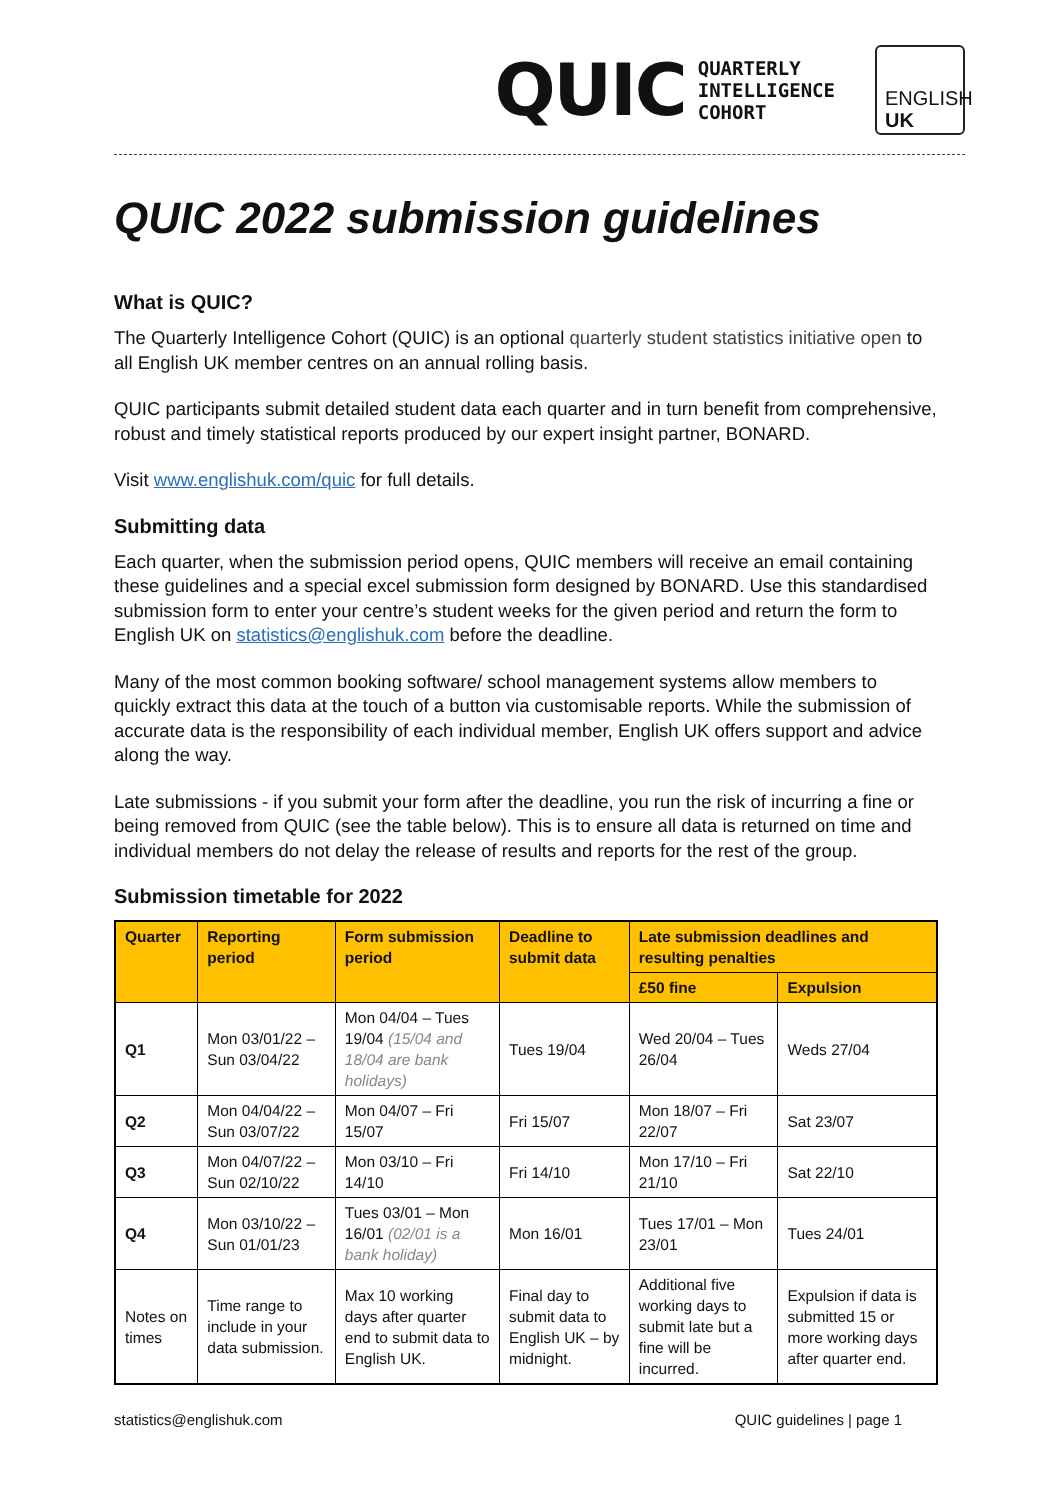QUIC
QUARTERLY
INTELLIGENCE
COHORT
ENGLISH
UK
QUIC 2022 submission guidelines
What is QUIC?
The Quarterly Intelligence Cohort (QUIC) is an optional quarterly student statistics initiative open to all English UK member centres on an annual rolling basis.
QUIC participants submit detailed student data each quarter and in turn benefit from comprehensive, robust and timely statistical reports produced by our expert insight partner, BONARD.
Visit www.englishuk.com/quic for full details.
Submitting data
Each quarter, when the submission period opens, QUIC members will receive an email containing these guidelines and a special excel submission form designed by BONARD. Use this standardised submission form to enter your centre’s student weeks for the given period and return the form to English UK on statistics@englishuk.com before the deadline.
Many of the most common booking software/ school management systems allow members to quickly extract this data at the touch of a button via customisable reports. While the submission of accurate data is the responsibility of each individual member, English UK offers support and advice along the way.
Late submissions - if you submit your form after the deadline, you run the risk of incurring a fine or being removed from QUIC (see the table below). This is to ensure all data is returned on time and individual members do not delay the release of results and reports for the rest of the group.
Submission timetable for 2022
| Quarter | Reporting period | Form submission period | Deadline to submit data | Late submission deadlines and resulting penalties | |
| --- | --- | --- | --- | --- | --- |
| | | | | £50 fine | Expulsion |
| Q1 | Mon 03/01/22 – Sun 03/04/22 | Mon 04/04 – Tues 19/04 (15/04 and 18/04 are bank holidays) | Tues 19/04 | Wed 20/04 – Tues 26/04 | Weds 27/04 |
| Q2 | Mon 04/04/22 – Sun 03/07/22 | Mon 04/07 – Fri 15/07 | Fri 15/07 | Mon 18/07 – Fri 22/07 | Sat 23/07 |
| Q3 | Mon 04/07/22 – Sun 02/10/22 | Mon 03/10 – Fri 14/10 | Fri 14/10 | Mon 17/10 – Fri 21/10 | Sat 22/10 |
| Q4 | Mon 03/10/22 – Sun 01/01/23 | Tues 03/01 – Mon 16/01 (02/01 is a bank holiday) | Mon 16/01 | Tues 17/01 – Mon 23/01 | Tues 24/01 |
| Notes on times | Time range to include in your data submission. | Max 10 working days after quarter end to submit data to English UK. | Final day to submit data to English UK – by midnight. | Additional five working days to submit late but a fine will be incurred. | Expulsion if data is submitted 15 or more working days after quarter end. |
statistics@englishuk.com QUIC guidelines | page 1